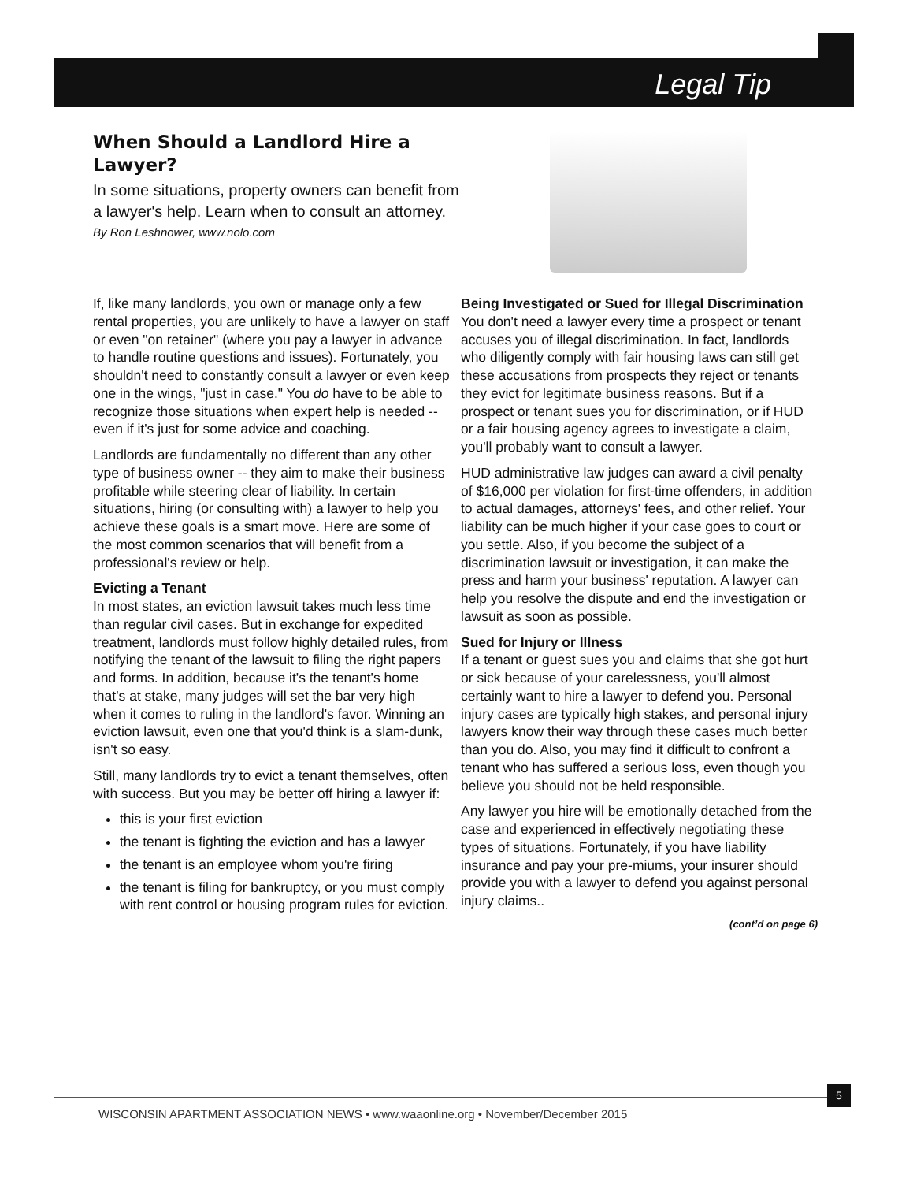Legal Tip
When Should a Landlord Hire a Lawyer?
In some situations, property owners can benefit from a lawyer's help. Learn when to consult an attorney.
By Ron Leshnower, www.nolo.com
If, like many landlords, you own or manage only a few rental properties, you are unlikely to have a lawyer on staff or even "on retainer" (where you pay a lawyer in advance to handle routine questions and issues). Fortunately, you shouldn't need to constantly consult a lawyer or even keep one in the wings, "just in case." You do have to be able to recognize those situations when expert help is needed -- even if it's just for some advice and coaching.
Landlords are fundamentally no different than any other type of business owner -- they aim to make their business profitable while steering clear of liability. In certain situations, hiring (or consulting with) a lawyer to help you achieve these goals is a smart move. Here are some of the most common scenarios that will benefit from a professional's review or help.
Evicting a Tenant
In most states, an eviction lawsuit takes much less time than regular civil cases. But in exchange for expedited treatment, landlords must follow highly detailed rules, from notifying the tenant of the lawsuit to filing the right papers and forms. In addition, because it's the tenant's home that's at stake, many judges will set the bar very high when it comes to ruling in the landlord's favor. Winning an eviction lawsuit, even one that you'd think is a slam-dunk, isn't so easy.
Still, many landlords try to evict a tenant themselves, often with success. But you may be better off hiring a lawyer if:
this is your first eviction
the tenant is fighting the eviction and has a lawyer
the tenant is an employee whom you're firing
the tenant is filing for bankruptcy, or you must comply with rent control or housing program rules for eviction.
Being Investigated or Sued for Illegal Discrimination
You don't need a lawyer every time a prospect or tenant accuses you of illegal discrimination. In fact, landlords who diligently comply with fair housing laws can still get these accusations from prospects they reject or tenants they evict for legitimate business reasons. But if a prospect or tenant sues you for discrimination, or if HUD or a fair housing agency agrees to investigate a claim, you'll probably want to consult a lawyer.
HUD administrative law judges can award a civil penalty of $16,000 per violation for first-time offenders, in addition to actual damages, attorneys' fees, and other relief. Your liability can be much higher if your case goes to court or you settle. Also, if you become the subject of a discrimination lawsuit or investigation, it can make the press and harm your business' reputation. A lawyer can help you resolve the dispute and end the investigation or lawsuit as soon as possible.
Sued for Injury or Illness
If a tenant or guest sues you and claims that she got hurt or sick because of your carelessness, you'll almost certainly want to hire a lawyer to defend you. Personal injury cases are typically high stakes, and personal injury lawyers know their way through these cases much better than you do. Also, you may find it difficult to confront a tenant who has suffered a serious loss, even though you believe you should not be held responsible.
Any lawyer you hire will be emotionally detached from the case and experienced in effectively negotiating these types of situations. Fortunately, if you have liability insurance and pay your pre-miums, your insurer should provide you with a lawyer to defend you against personal injury claims..
(cont’d on page 6)
WISCONSIN APARTMENT ASSOCIATION NEWS • www.waaonline.org • November/December 2015
5